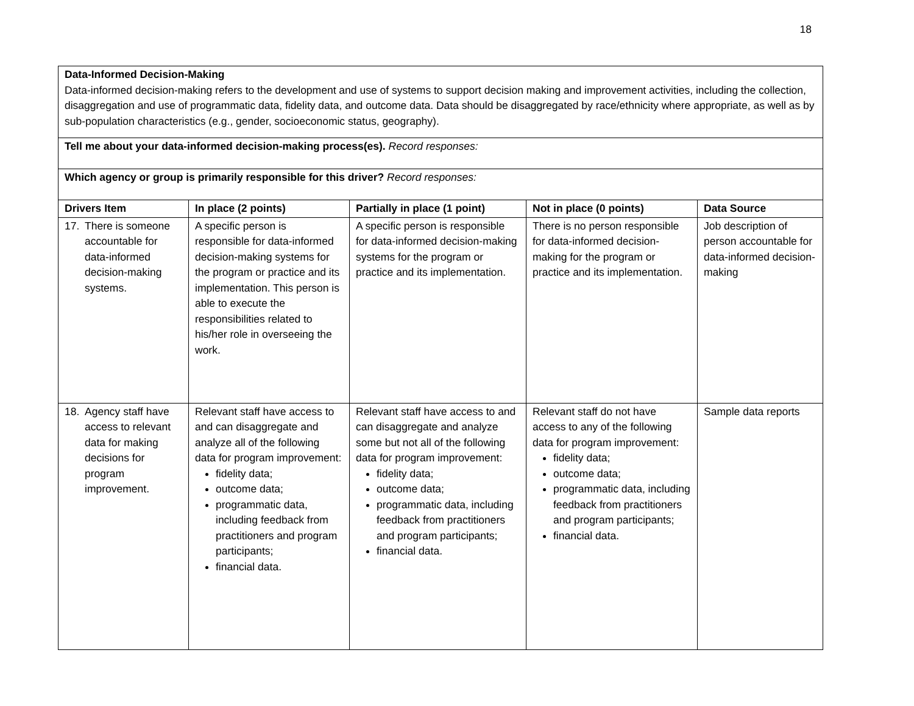18
| Data-Informed Decision-Making Data-informed decision-making refers to the development and use of systems to support decision making and improvement activities, including the collection, disaggregation and use of programmatic data, fidelity data, and outcome data. Data should be disaggregated by race/ethnicity where appropriate, as well as by sub-population characteristics (e.g., gender, socioeconomic status, geography). | | | | |
| Tell me about your data-informed decision-making process(es). Record responses: | | | | |
| Which agency or group is primarily responsible for this driver? Record responses: | | | | |
| Drivers Item | In place (2 points) | Partially in place (1 point) | Not in place (0 points) | Data Source |
| 17. There is someone accountable for data-informed decision-making systems. | A specific person is responsible for data-informed decision-making systems for the program or practice and its implementation. This person is able to execute the responsibilities related to his/her role in overseeing the work. | A specific person is responsible for data-informed decision-making systems for the program or practice and its implementation. | There is no person responsible for data-informed decision-making for the program or practice and its implementation. | Job description of person accountable for data-informed decision-making |
| 18. Agency staff have access to relevant data for making decisions for program improvement. | Relevant staff have access to and can disaggregate and analyze all of the following data for program improvement: fidelity data; outcome data; programmatic data, including feedback from practitioners and program participants; financial data. | Relevant staff have access to and can disaggregate and analyze some but not all of the following data for program improvement: fidelity data; outcome data; programmatic data, including feedback from practitioners and program participants; financial data. | Relevant staff do not have access to any of the following data for program improvement: fidelity data; outcome data; programmatic data, including feedback from practitioners and program participants; financial data. | Sample data reports |